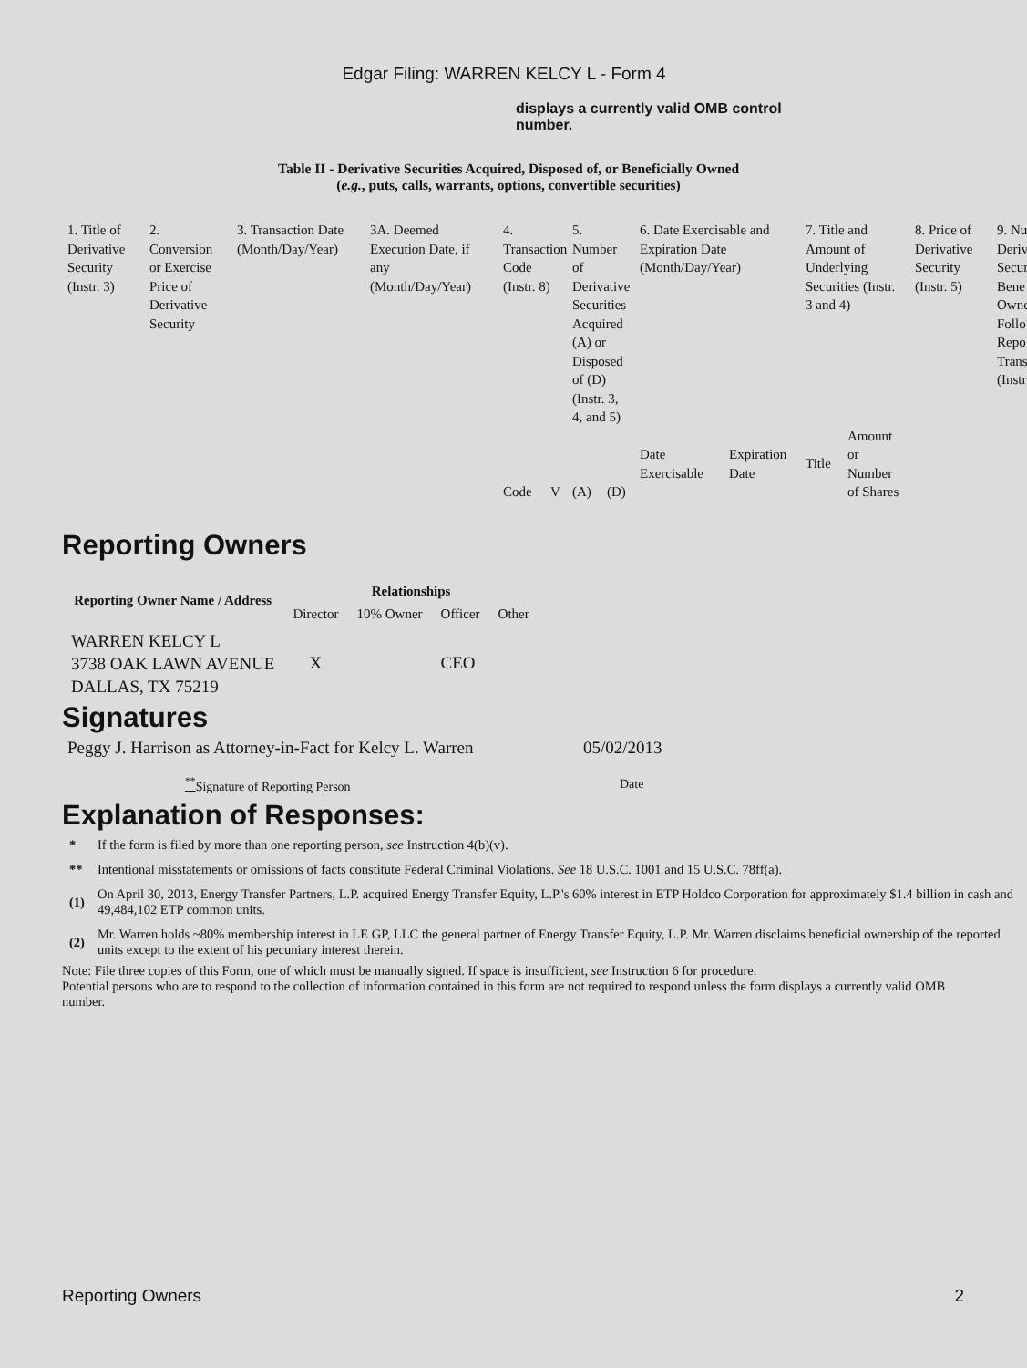Edgar Filing: WARREN KELCY L - Form 4
displays a currently valid OMB control number.
Table II - Derivative Securities Acquired, Disposed of, or Beneficially Owned
(e.g., puts, calls, warrants, options, convertible securities)
| 1. Title of Derivative Security (Instr. 3) | 2. Conversion or Exercise Price of Derivative Security | 3. Transaction Date (Month/Day/Year) | 3A. Deemed Execution Date, if any (Month/Day/Year) | 4. Transaction Code (Instr. 8) | | 5. Number of Derivative Securities Acquired (A) or Disposed of (D) (Instr. 3, 4, and 5) | | 6. Date Exercisable and Expiration Date (Month/Day/Year) | | 7. Title and Amount of Underlying Securities (Instr. 3 and 4) | | 8. Price of Derivative Security (Instr. 5) | 9. Nu Deriv Secur Bene Owne Follo Repo Trans (Instr |
| | | | | Code | V | (A) | (D) | Date Exercisable | Expiration Date | Title | Amount or Number of Shares | | |
Reporting Owners
| Reporting Owner Name / Address | Relationships | | | |
| --- | --- | --- | --- | --- |
| | Director | 10% Owner | Officer | Other |
| WARREN KELCY L 3738 OAK LAWN AVENUE DALLAS, TX 75219 | X | | CEO | |
Signatures
| Peggy J. Harrison as Attorney-in-Fact for Kelcy L. Warren | 05/02/2013 |
| <sup>**</sup> Signature of Reporting Person | Date |
Explanation of Responses:
| * | If the form is filed by more than one reporting person, see Instruction 4(b)(v). |
| ** | Intentional misstatements or omissions of facts constitute Federal Criminal Violations. See 18 U.S.C. 1001 and 15 U.S.C. 78ff(a). |
| (1) | On April 30, 2013, Energy Transfer Partners, L.P. acquired Energy Transfer Equity, L.P.'s 60% interest in ETP Holdco Corporation for approximately $1.4 billion in cash and 49,484,102 ETP common units. |
| (2) | Mr. Warren holds ~80% membership interest in LE GP, LLC the general partner of Energy Transfer Equity, L.P. Mr. Warren disclaims beneficial ownership of the reported units except to the extent of his pecuniary interest therein. |
Note: File three copies of this Form, one of which must be manually signed. If space is insufficient, see Instruction 6 for procedure.
Potential persons who are to respond to the collection of information contained in this form are not required to respond unless the form displays a currently valid OMB number.
Reporting Owners 2